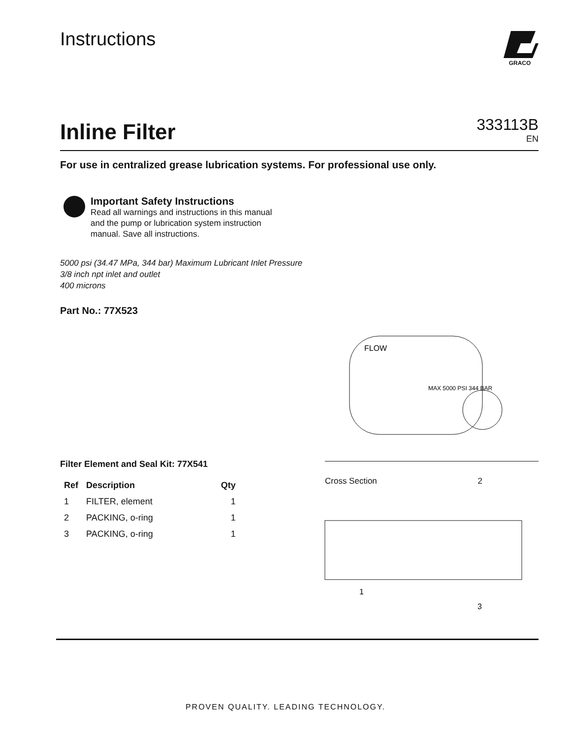Instructions
GRACO
Inline Filter
333113B
EN
For use in centralized grease lubrication systems. For professional use only.
Important Safety Instructions
Read all warnings and instructions in this manual and the pump or lubrication system instruction manual. Save all instructions.
5000 psi (34.47 MPa, 344 bar) Maximum Lubricant Inlet Pressure
3/8 inch npt inlet and outlet
400 microns
Part No.: 77X523
Filter Element and Seal Kit: 77X541
| Ref | Description | Qty |
| --- | --- | --- |
| 1 | FILTER, element | 1 |
| 2 | PACKING, o-ring | 1 |
| 3 | PACKING, o-ring | 1 |
FLOW
MAX 5000 PSI 344 BAR
Cross Section 2
1
3
PROVEN QUALITY. LEADING TECHNOLOGY.